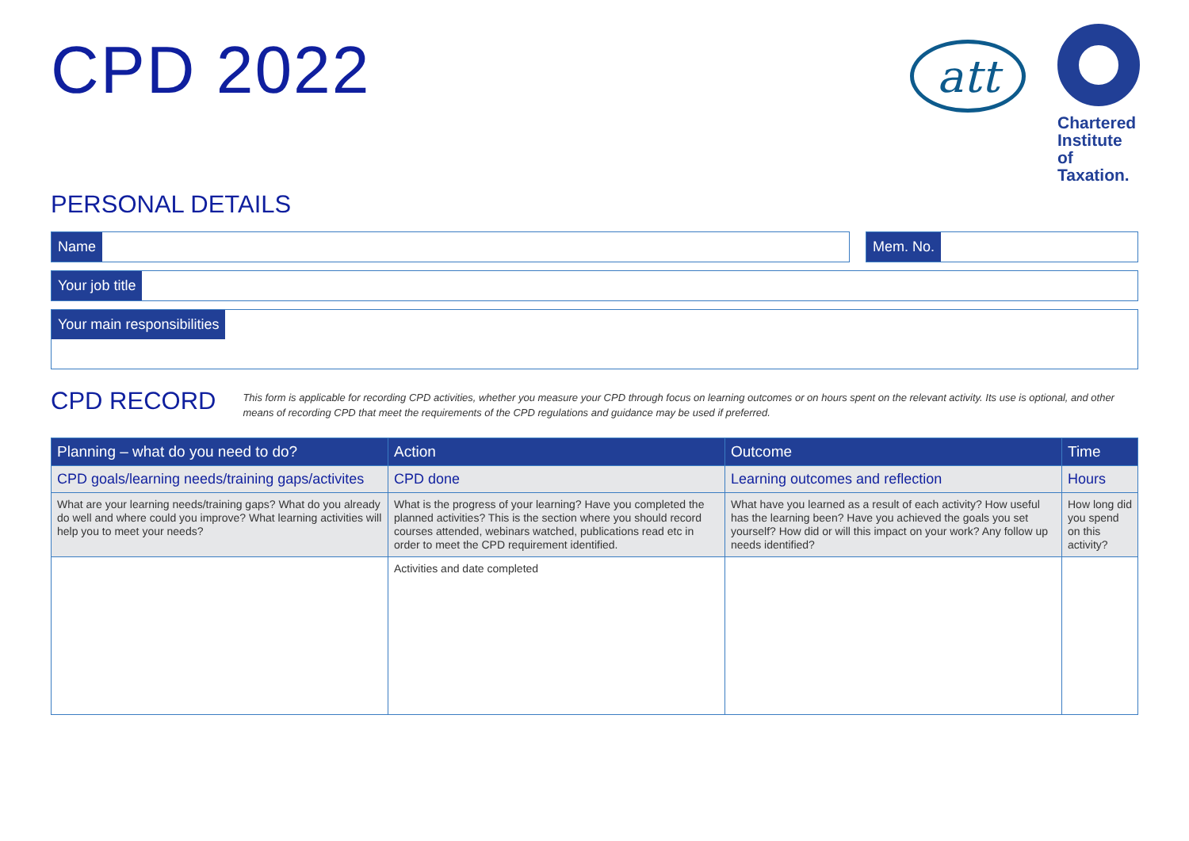CPD 2022
att
Chartered Institute of Taxation.
PERSONAL DETAILS
Name Mem. No.
Your job title
Your main responsibilities
CPD RECORD
This form is applicable for recording CPD activities, whether you measure your CPD through focus on learning outcomes or on hours spent on the relevant activity. Its use is optional, and other means of recording CPD that meet the requirements of the CPD regulations and guidance may be used if preferred.
| Planning – what do you need to do? | Action | Outcome | Time |
| --- | --- | --- | --- |
| CPD goals/learning needs/training gaps/activites | CPD done | Learning outcomes and reflection | Hours |
| What are your learning needs/training gaps? What do you already do well and where could you improve? What learning activities will help you to meet your needs? | What is the progress of your learning? Have you completed the planned activities? This is the section where you should record courses attended, webinars watched, publications read etc in order to meet the CPD requirement identified. | What have you learned as a result of each activity? How useful has the learning been? Have you achieved the goals you set yourself? How did or will this impact on your work? Any follow up needs identified? | How long did you spend on this activity? |
| | Activities and date completed | | |